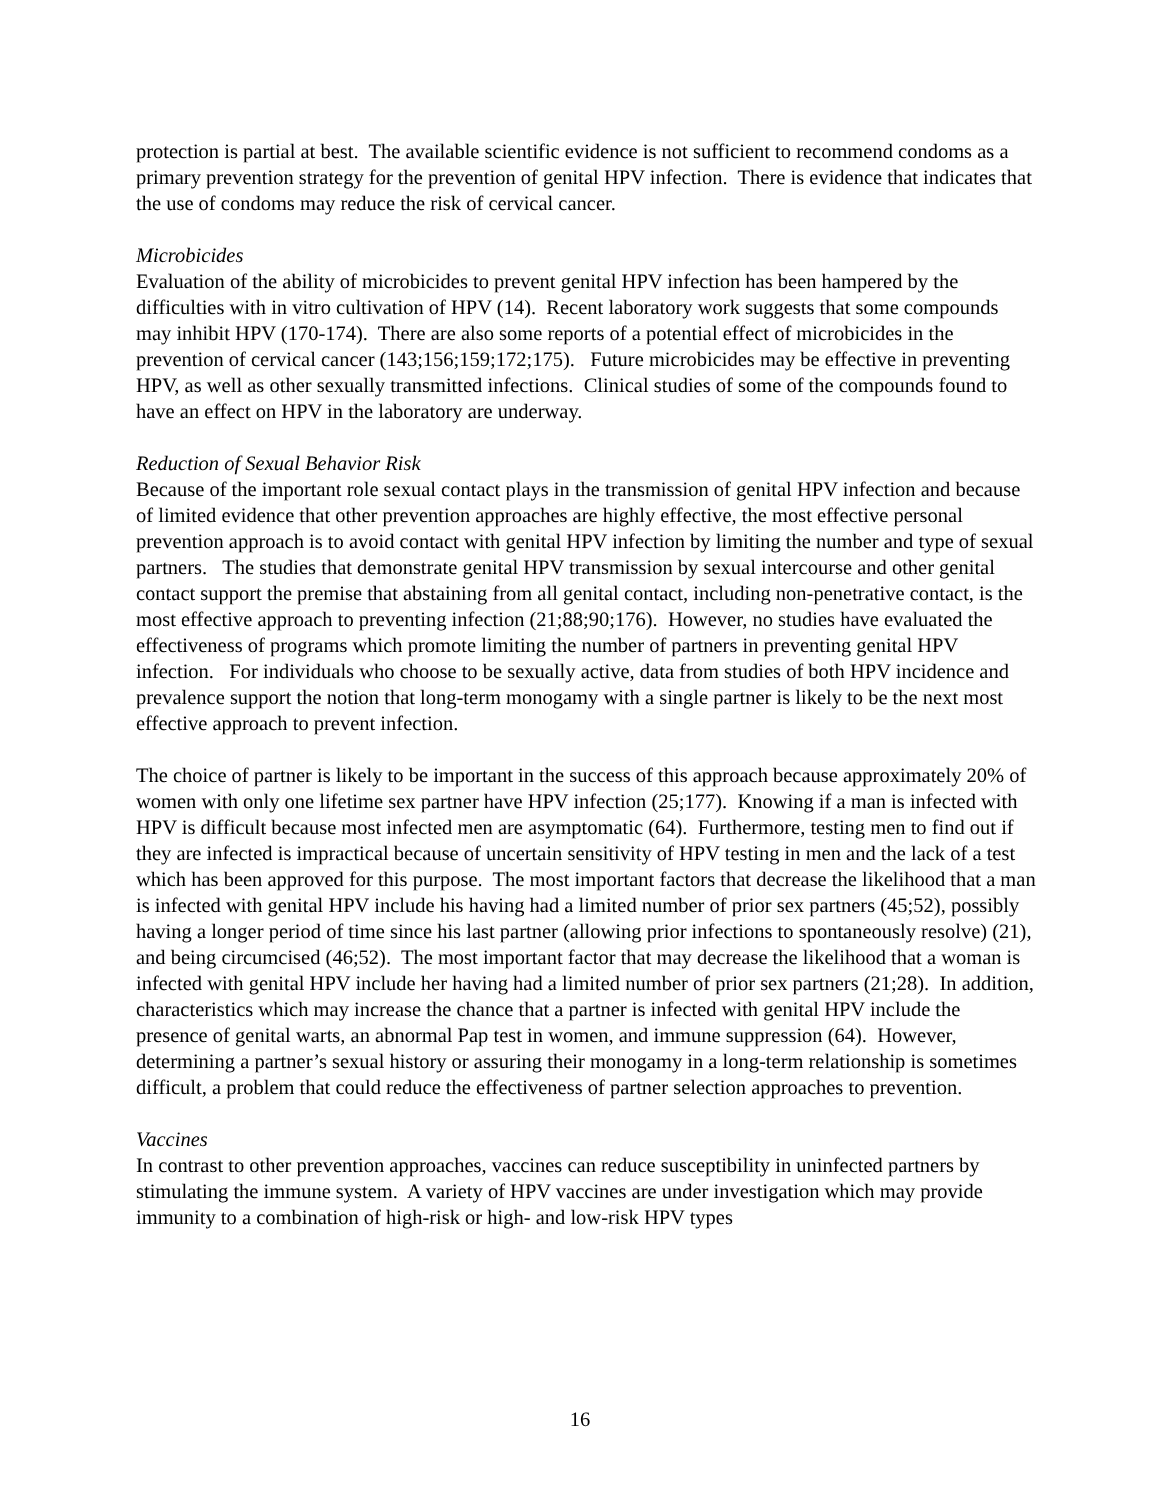protection is partial at best. The available scientific evidence is not sufficient to recommend condoms as a primary prevention strategy for the prevention of genital HPV infection. There is evidence that indicates that the use of condoms may reduce the risk of cervical cancer.
Microbicides
Evaluation of the ability of microbicides to prevent genital HPV infection has been hampered by the difficulties with in vitro cultivation of HPV (14). Recent laboratory work suggests that some compounds may inhibit HPV (170-174). There are also some reports of a potential effect of microbicides in the prevention of cervical cancer (143;156;159;172;175). Future microbicides may be effective in preventing HPV, as well as other sexually transmitted infections. Clinical studies of some of the compounds found to have an effect on HPV in the laboratory are underway.
Reduction of Sexual Behavior Risk
Because of the important role sexual contact plays in the transmission of genital HPV infection and because of limited evidence that other prevention approaches are highly effective, the most effective personal prevention approach is to avoid contact with genital HPV infection by limiting the number and type of sexual partners. The studies that demonstrate genital HPV transmission by sexual intercourse and other genital contact support the premise that abstaining from all genital contact, including non-penetrative contact, is the most effective approach to preventing infection (21;88;90;176). However, no studies have evaluated the effectiveness of programs which promote limiting the number of partners in preventing genital HPV infection. For individuals who choose to be sexually active, data from studies of both HPV incidence and prevalence support the notion that long-term monogamy with a single partner is likely to be the next most effective approach to prevent infection.
The choice of partner is likely to be important in the success of this approach because approximately 20% of women with only one lifetime sex partner have HPV infection (25;177). Knowing if a man is infected with HPV is difficult because most infected men are asymptomatic (64). Furthermore, testing men to find out if they are infected is impractical because of uncertain sensitivity of HPV testing in men and the lack of a test which has been approved for this purpose. The most important factors that decrease the likelihood that a man is infected with genital HPV include his having had a limited number of prior sex partners (45;52), possibly having a longer period of time since his last partner (allowing prior infections to spontaneously resolve) (21), and being circumcised (46;52). The most important factor that may decrease the likelihood that a woman is infected with genital HPV include her having had a limited number of prior sex partners (21;28). In addition, characteristics which may increase the chance that a partner is infected with genital HPV include the presence of genital warts, an abnormal Pap test in women, and immune suppression (64). However, determining a partner’s sexual history or assuring their monogamy in a long-term relationship is sometimes difficult, a problem that could reduce the effectiveness of partner selection approaches to prevention.
Vaccines
In contrast to other prevention approaches, vaccines can reduce susceptibility in uninfected partners by stimulating the immune system. A variety of HPV vaccines are under investigation which may provide immunity to a combination of high-risk or high- and low-risk HPV types
16